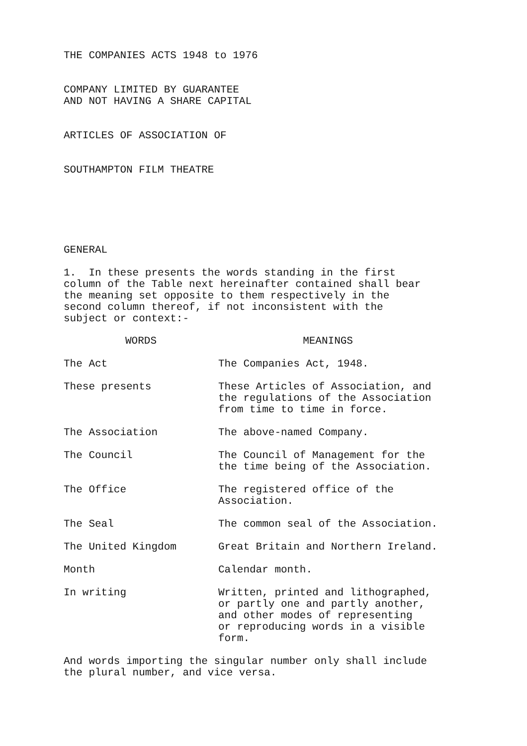THE COMPANIES ACTS 1948 to 1976
COMPANY LIMITED BY GUARANTEE
AND NOT HAVING A SHARE CAPITAL
ARTICLES OF ASSOCIATION OF
SOUTHAMPTON FILM THEATRE
GENERAL
1. In these presents the words standing in the first
column of the Table next hereinafter contained shall bear
the meaning set opposite to them respectively in the
second column thereof, if not inconsistent with the
subject or context:-
| WORDS | MEANINGS |
| --- | --- |
| The Act | The Companies Act, 1948. |
| These presents | These Articles of Association, and the regulations of the Association from time to time in force. |
| The Association | The above-named Company. |
| The Council | The Council of Management for the the time being of the Association. |
| The Office | The registered office of the Association. |
| The Seal | The common seal of the Association. |
| The United Kingdom | Great Britain and Northern Ireland. |
| Month | Calendar month. |
| In writing | Written, printed and lithographed, or partly one and partly another, and other modes of representing or reproducing words in a visible form. |
And words importing the singular number only shall include
the plural number, and vice versa.